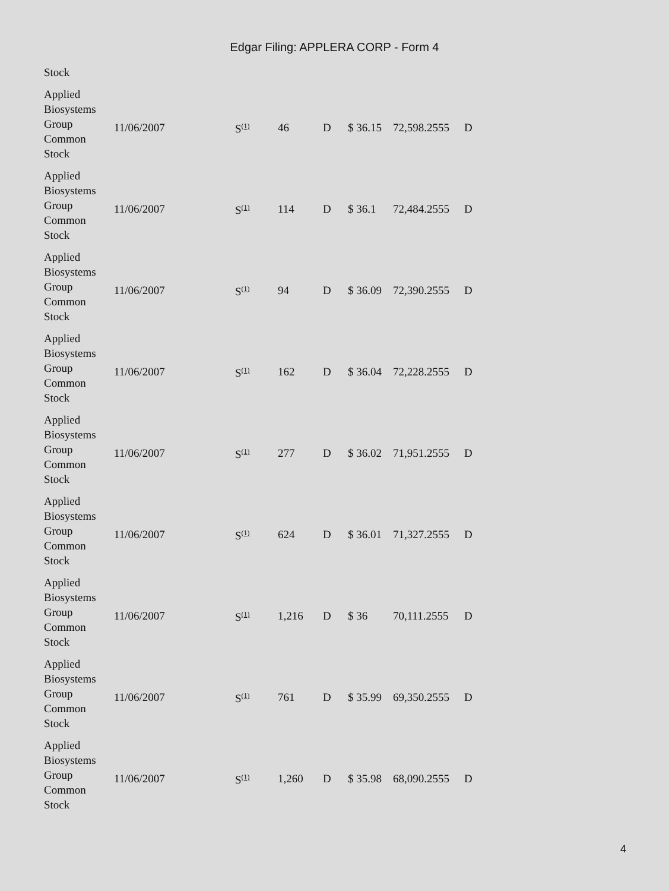Edgar Filing: APPLERA CORP - Form 4
| Stock | | | | | | | |
| Applied Biosystems Group Common Stock | 11/06/2007 | S<sup>(1)</sup> | 46 | D | $ 36.15 | 72,598.2555 | D |
| Applied Biosystems Group Common Stock | 11/06/2007 | S<sup>(1)</sup> | 114 | D | $ 36.1 | 72,484.2555 | D |
| Applied Biosystems Group Common Stock | 11/06/2007 | S<sup>(1)</sup> | 94 | D | $ 36.09 | 72,390.2555 | D |
| Applied Biosystems Group Common Stock | 11/06/2007 | S<sup>(1)</sup> | 162 | D | $ 36.04 | 72,228.2555 | D |
| Applied Biosystems Group Common Stock | 11/06/2007 | S<sup>(1)</sup> | 277 | D | $ 36.02 | 71,951.2555 | D |
| Applied Biosystems Group Common Stock | 11/06/2007 | S<sup>(1)</sup> | 624 | D | $ 36.01 | 71,327.2555 | D |
| Applied Biosystems Group Common Stock | 11/06/2007 | S<sup>(1)</sup> | 1,216 | D | $ 36 | 70,111.2555 | D |
| Applied Biosystems Group Common Stock | 11/06/2007 | S<sup>(1)</sup> | 761 | D | $ 35.99 | 69,350.2555 | D |
| Applied Biosystems Group Common Stock | 11/06/2007 | S<sup>(1)</sup> | 1,260 | D | $ 35.98 | 68,090.2555 | D |
4